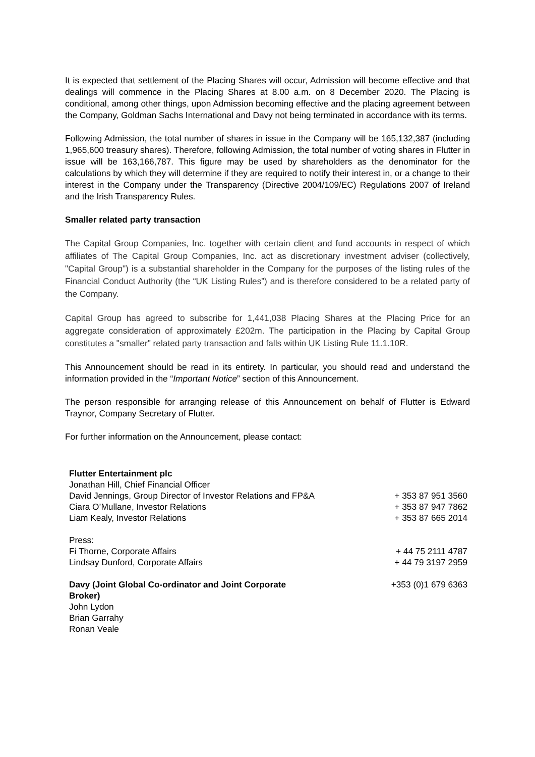It is expected that settlement of the Placing Shares will occur, Admission will become effective and that dealings will commence in the Placing Shares at 8.00 a.m. on 8 December 2020. The Placing is conditional, among other things, upon Admission becoming effective and the placing agreement between the Company, Goldman Sachs International and Davy not being terminated in accordance with its terms.
Following Admission, the total number of shares in issue in the Company will be 165,132,387 (including 1,965,600 treasury shares). Therefore, following Admission, the total number of voting shares in Flutter in issue will be 163,166,787. This figure may be used by shareholders as the denominator for the calculations by which they will determine if they are required to notify their interest in, or a change to their interest in the Company under the Transparency (Directive 2004/109/EC) Regulations 2007 of Ireland and the Irish Transparency Rules.
Smaller related party transaction
The Capital Group Companies, Inc. together with certain client and fund accounts in respect of which affiliates of The Capital Group Companies, Inc. act as discretionary investment adviser (collectively, "Capital Group") is a substantial shareholder in the Company for the purposes of the listing rules of the Financial Conduct Authority (the “UK Listing Rules”) and is therefore considered to be a related party of the Company.
Capital Group has agreed to subscribe for 1,441,038 Placing Shares at the Placing Price for an aggregate consideration of approximately £202m. The participation in the Placing by Capital Group constitutes a "smaller" related party transaction and falls within UK Listing Rule 11.1.10R.
This Announcement should be read in its entirety. In particular, you should read and understand the information provided in the “Important Notice” section of this Announcement.
The person responsible for arranging release of this Announcement on behalf of Flutter is Edward Traynor, Company Secretary of Flutter.
For further information on the Announcement, please contact:
| Flutter Entertainment plc | |
| Jonathan Hill, Chief Financial Officer | |
| David Jennings, Group Director of Investor Relations and FP&A | + 353 87 951 3560 |
| Ciara O’Mullane, Investor Relations | + 353 87 947 7862 |
| Liam Kealy, Investor Relations | + 353 87 665 2014 |
| Press: | |
| Fi Thorne, Corporate Affairs | + 44 75 2111 4787 |
| Lindsay Dunford, Corporate Affairs | + 44 79 3197 2959 |
| Davy (Joint Global Co-ordinator and Joint Corporate Broker) | +353 (0)1 679 6363 |
| John Lydon | |
| Brian Garrahy | |
| Ronan Veale | |